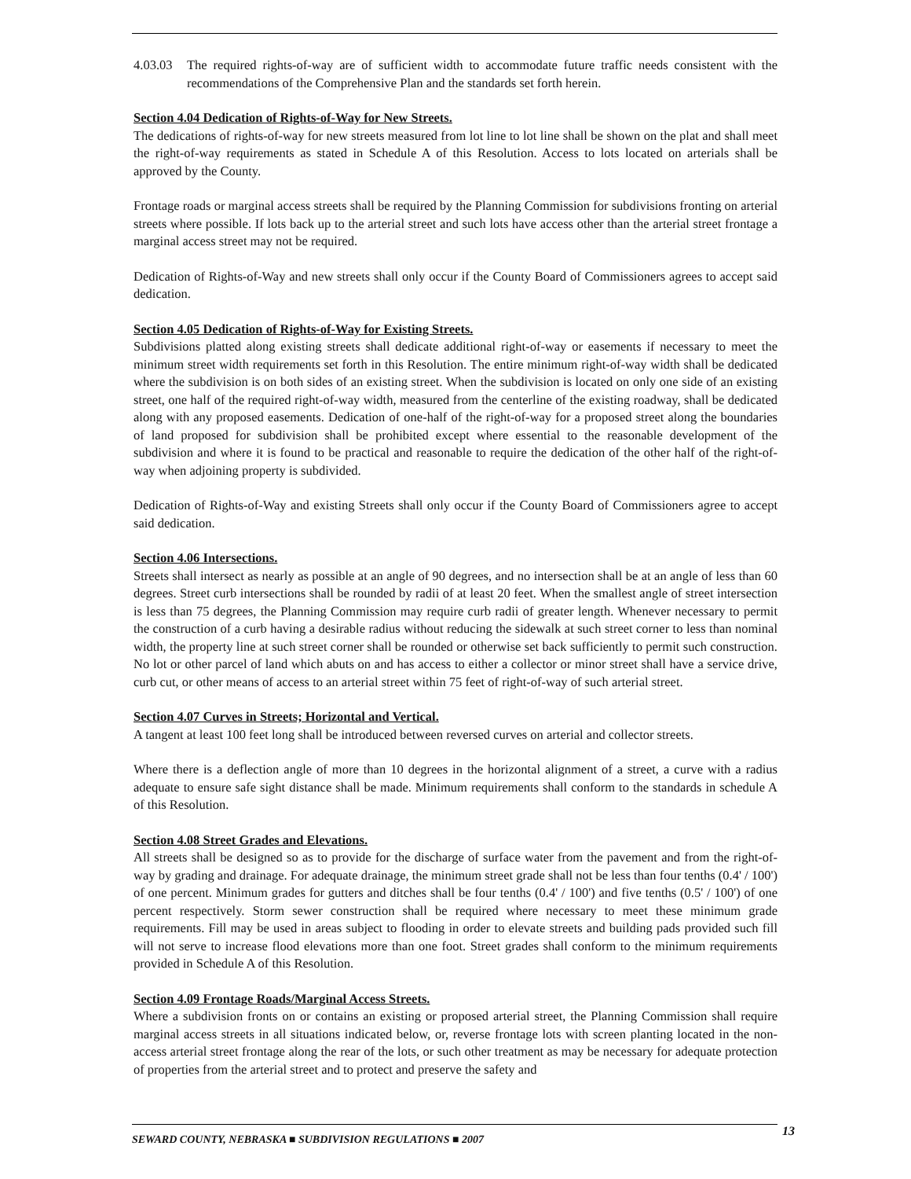4.03.03 The required rights-of-way are of sufficient width to accommodate future traffic needs consistent with the recommendations of the Comprehensive Plan and the standards set forth herein.
Section 4.04 Dedication of Rights-of-Way for New Streets.
The dedications of rights-of-way for new streets measured from lot line to lot line shall be shown on the plat and shall meet the right-of-way requirements as stated in Schedule A of this Resolution. Access to lots located on arterials shall be approved by the County.
Frontage roads or marginal access streets shall be required by the Planning Commission for subdivisions fronting on arterial streets where possible. If lots back up to the arterial street and such lots have access other than the arterial street frontage a marginal access street may not be required.
Dedication of Rights-of-Way and new streets shall only occur if the County Board of Commissioners agrees to accept said dedication.
Section 4.05 Dedication of Rights-of-Way for Existing Streets.
Subdivisions platted along existing streets shall dedicate additional right-of-way or easements if necessary to meet the minimum street width requirements set forth in this Resolution. The entire minimum right-of-way width shall be dedicated where the subdivision is on both sides of an existing street. When the subdivision is located on only one side of an existing street, one half of the required right-of-way width, measured from the centerline of the existing roadway, shall be dedicated along with any proposed easements. Dedication of one-half of the right-of-way for a proposed street along the boundaries of land proposed for subdivision shall be prohibited except where essential to the reasonable development of the subdivision and where it is found to be practical and reasonable to require the dedication of the other half of the right-of-way when adjoining property is subdivided.
Dedication of Rights-of-Way and existing Streets shall only occur if the County Board of Commissioners agree to accept said dedication.
Section 4.06 Intersections.
Streets shall intersect as nearly as possible at an angle of 90 degrees, and no intersection shall be at an angle of less than 60 degrees. Street curb intersections shall be rounded by radii of at least 20 feet. When the smallest angle of street intersection is less than 75 degrees, the Planning Commission may require curb radii of greater length. Whenever necessary to permit the construction of a curb having a desirable radius without reducing the sidewalk at such street corner to less than nominal width, the property line at such street corner shall be rounded or otherwise set back sufficiently to permit such construction. No lot or other parcel of land which abuts on and has access to either a collector or minor street shall have a service drive, curb cut, or other means of access to an arterial street within 75 feet of right-of-way of such arterial street.
Section 4.07 Curves in Streets; Horizontal and Vertical.
A tangent at least 100 feet long shall be introduced between reversed curves on arterial and collector streets.
Where there is a deflection angle of more than 10 degrees in the horizontal alignment of a street, a curve with a radius adequate to ensure safe sight distance shall be made. Minimum requirements shall conform to the standards in schedule A of this Resolution.
Section 4.08 Street Grades and Elevations.
All streets shall be designed so as to provide for the discharge of surface water from the pavement and from the right-of-way by grading and drainage. For adequate drainage, the minimum street grade shall not be less than four tenths (0.4' / 100') of one percent. Minimum grades for gutters and ditches shall be four tenths (0.4' / 100') and five tenths (0.5' / 100') of one percent respectively. Storm sewer construction shall be required where necessary to meet these minimum grade requirements. Fill may be used in areas subject to flooding in order to elevate streets and building pads provided such fill will not serve to increase flood elevations more than one foot. Street grades shall conform to the minimum requirements provided in Schedule A of this Resolution.
Section 4.09 Frontage Roads/Marginal Access Streets.
Where a subdivision fronts on or contains an existing or proposed arterial street, the Planning Commission shall require marginal access streets in all situations indicated below, or, reverse frontage lots with screen planting located in the non-access arterial street frontage along the rear of the lots, or such other treatment as may be necessary for adequate protection of properties from the arterial street and to protect and preserve the safety and
SEWARD COUNTY, NEBRASKA ■ SUBDIVISION REGULATIONS ■ 2007 13